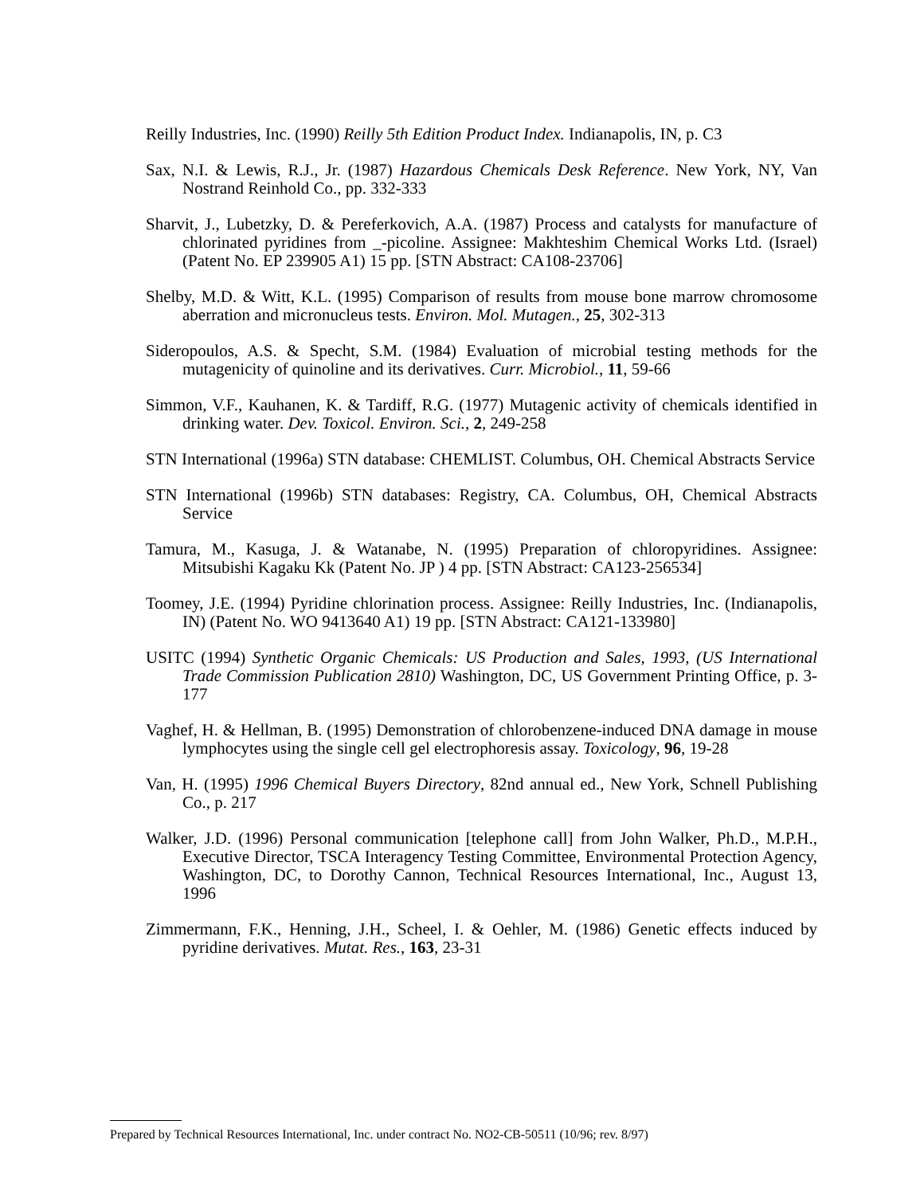Reilly Industries, Inc. (1990) Reilly 5th Edition Product Index. Indianapolis, IN, p. C3
Sax, N.I. & Lewis, R.J., Jr. (1987) Hazardous Chemicals Desk Reference. New York, NY, Van Nostrand Reinhold Co., pp. 332-333
Sharvit, J., Lubetzky, D. & Pereferkovich, A.A. (1987) Process and catalysts for manufacture of chlorinated pyridines from _-picoline. Assignee: Makhteshim Chemical Works Ltd. (Israel) (Patent No. EP 239905 A1) 15 pp. [STN Abstract: CA108-23706]
Shelby, M.D. & Witt, K.L. (1995) Comparison of results from mouse bone marrow chromosome aberration and micronucleus tests. Environ. Mol. Mutagen., 25, 302-313
Sideropoulos, A.S. & Specht, S.M. (1984) Evaluation of microbial testing methods for the mutagenicity of quinoline and its derivatives. Curr. Microbiol., 11, 59-66
Simmon, V.F., Kauhanen, K. & Tardiff, R.G. (1977) Mutagenic activity of chemicals identified in drinking water. Dev. Toxicol. Environ. Sci., 2, 249-258
STN International (1996a) STN database: CHEMLIST. Columbus, OH. Chemical Abstracts Service
STN International (1996b) STN databases: Registry, CA. Columbus, OH, Chemical Abstracts Service
Tamura, M., Kasuga, J. & Watanabe, N. (1995) Preparation of chloropyridines. Assignee: Mitsubishi Kagaku Kk (Patent No. JP ) 4 pp. [STN Abstract: CA123-256534]
Toomey, J.E. (1994) Pyridine chlorination process. Assignee: Reilly Industries, Inc. (Indianapolis, IN) (Patent No. WO 9413640 A1) 19 pp. [STN Abstract: CA121-133980]
USITC (1994) Synthetic Organic Chemicals: US Production and Sales, 1993, (US International Trade Commission Publication 2810) Washington, DC, US Government Printing Office, p. 3-177
Vaghef, H. & Hellman, B. (1995) Demonstration of chlorobenzene-induced DNA damage in mouse lymphocytes using the single cell gel electrophoresis assay. Toxicology, 96, 19-28
Van, H. (1995) 1996 Chemical Buyers Directory, 82nd annual ed., New York, Schnell Publishing Co., p. 217
Walker, J.D. (1996) Personal communication [telephone call] from John Walker, Ph.D., M.P.H., Executive Director, TSCA Interagency Testing Committee, Environmental Protection Agency, Washington, DC, to Dorothy Cannon, Technical Resources International, Inc., August 13, 1996
Zimmermann, F.K., Henning, J.H., Scheel, I. & Oehler, M. (1986) Genetic effects induced by pyridine derivatives. Mutat. Res., 163, 23-31
Prepared by Technical Resources International, Inc. under contract No. NO2-CB-50511 (10/96; rev. 8/97)